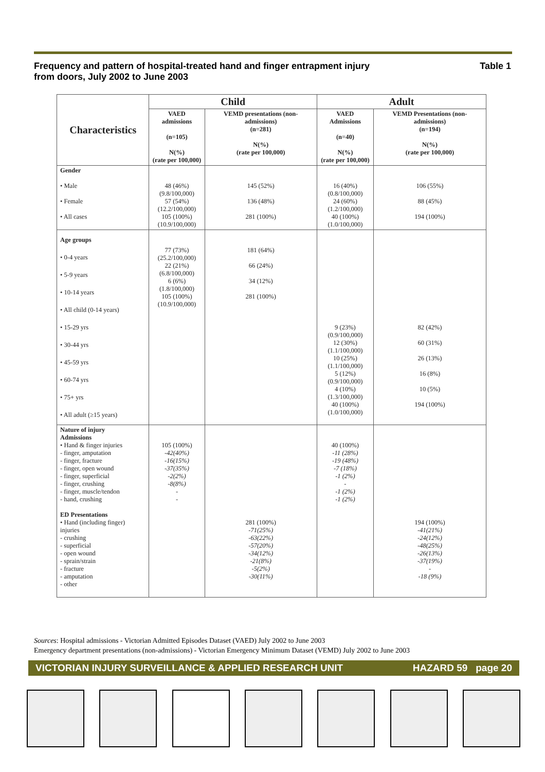Frequency and pattern of hospital-treated hand and finger entrapment injury
from doors, July 2002 to June 2003 Table 1
| Characteristics | Child | | Adult | |
| --- | --- | --- | --- | --- |
| | VAED admissions (n=105) N(%) (rate per 100,000) | VEMD presentations (non-admissions) (n=281) N(%) (rate per 100,000) | VAED Admissions (n=40) N(%) (rate per 100,000) | VEMD Presentations (non-admissions) (n=194) N(%) (rate per 100,000) |
| Gender • Male • Female • All cases | 48 (46%) (9.8/100,000) 57 (54%) (12.2/100,000) 105 (100%) (10.9/100,000) | 145 (52%) 136 (48%) 281 (100%) | 16 (40%) (0.8/100,000) 24 (60%) (1.2/100,000) 40 (100%) (1.0/100,000) | 106 (55%) 88 (45%) 194 (100%) |
| Age groups • 0-4 years • 5-9 years • 10-14 years • All child (0-14 years) • 15-29 yrs • 30-44 yrs • 45-59 yrs • 60-74 yrs • 75+ yrs • All adult (≥15 years) | 77 (73%) (25.2/100,000) 22 (21%) (6.8/100,000) 6 (6%) (1.8/100,000) 105 (100%) (10.9/100,000) | 181 (64%) 66 (24%) 34 (12%) 281 (100%) | 9 (23%) (0.9/100,000) 12 (30%) (1.1/100,000) 10 (25%) (1.1/100,000) 5 (12%) (0.9/100,000) 4 (10%) (1.3/100,000) 40 (100%) (1.0/100,000) | 82 (42%) 60 (31%) 26 (13%) 16 (8%) 10 (5%) 194 (100%) |
| Nature of injury Admissions • Hand & finger injuries - finger, amputation - finger, fracture - finger, open wound - finger, superficial - finger, crushing - finger, muscle/tendon - hand, crushing ED Presentations • Hand (including finger) injuries - crushing - superficial - open wound - sprain/strain - fracture - amputation - other | 105 (100%) -42(40%) -16(15%) -37(35%) -2(2%) -8(8%) - - | 281 (100%) -71(25%) -63(22%) -57(20%) -34(12%) -21(8%) -5(2%) -30(11%) | 40 (100%) -11 (28%) -19 (48%) -7 (18%) -1 (2%) - -1 (2%) -1 (2%) | 194 (100%) -41(21%) -24(12%) -48(25%) -26(13%) -37(19%) - -18 (9%) |
Sources: Hospital admissions - Victorian Admitted Episodes Dataset (VAED) July 2002 to June 2003
Emergency department presentations (non-admissions) - Victorian Emergency Minimum Dataset (VEMD) July 2002 to June 2003
VICTORIAN INJURY SURVEILLANCE & APPLIED RESEARCH UNIT HAZARD 59 page 20